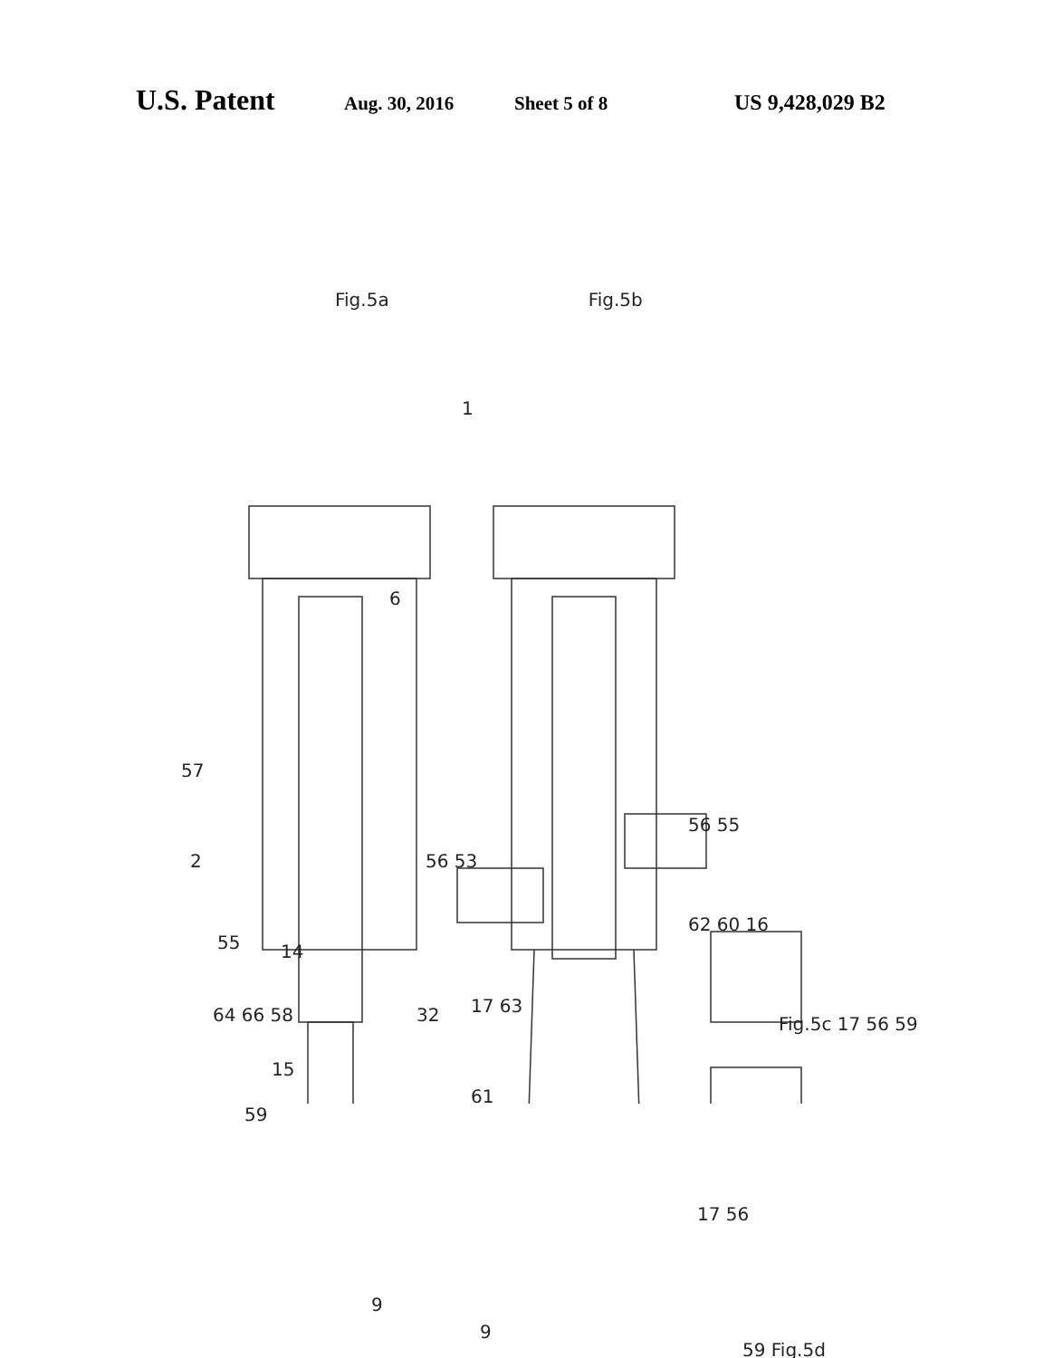U.S. Patent
Aug. 30, 2016 Sheet 5 of 8 US 9,428,029 B2
Fig.5a Fig.5b
57
2
55 14
64 66 58
15
59
6
1
56 53
32 17 63
61
56 55
62 60 16
Fig.5c 17 56 59
17 56
9
9
59 Fig.5d